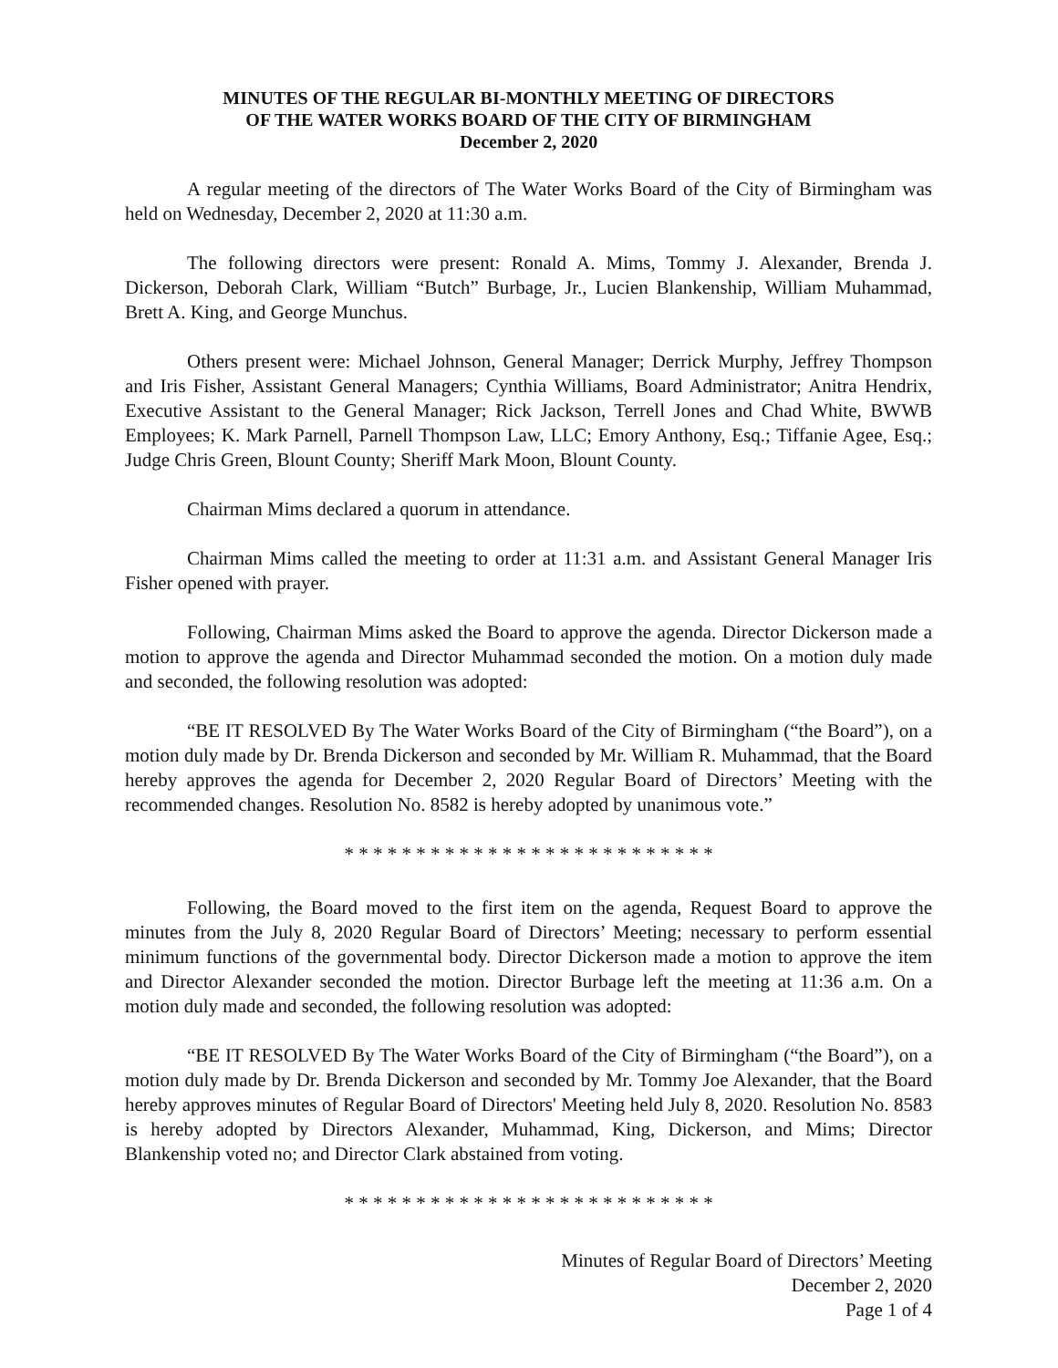MINUTES OF THE REGULAR BI-MONTHLY MEETING OF DIRECTORS
OF THE WATER WORKS BOARD OF THE CITY OF BIRMINGHAM
December 2, 2020
A regular meeting of the directors of The Water Works Board of the City of Birmingham was held on Wednesday, December 2, 2020 at 11:30 a.m.
The following directors were present: Ronald A. Mims, Tommy J. Alexander, Brenda J. Dickerson, Deborah Clark, William “Butch” Burbage, Jr., Lucien Blankenship, William Muhammad, Brett A. King, and George Munchus.
Others present were: Michael Johnson, General Manager; Derrick Murphy, Jeffrey Thompson and Iris Fisher, Assistant General Managers; Cynthia Williams, Board Administrator; Anitra Hendrix, Executive Assistant to the General Manager; Rick Jackson, Terrell Jones and Chad White, BWWB Employees; K. Mark Parnell, Parnell Thompson Law, LLC; Emory Anthony, Esq.; Tiffanie Agee, Esq.; Judge Chris Green, Blount County; Sheriff Mark Moon, Blount County.
Chairman Mims declared a quorum in attendance.
Chairman Mims called the meeting to order at 11:31 a.m. and Assistant General Manager Iris Fisher opened with prayer.
Following, Chairman Mims asked the Board to approve the agenda. Director Dickerson made a motion to approve the agenda and Director Muhammad seconded the motion. On a motion duly made and seconded, the following resolution was adopted:
“BE IT RESOLVED By The Water Works Board of the City of Birmingham (“the Board”), on a motion duly made by Dr. Brenda Dickerson and seconded by Mr. William R. Muhammad, that the Board hereby approves the agenda for December 2, 2020 Regular Board of Directors’ Meeting with the recommended changes. Resolution No. 8582 is hereby adopted by unanimous vote.”
* * * * * * * * * * * * * * * * * * * * * * * * * *
Following, the Board moved to the first item on the agenda, Request Board to approve the minutes from the July 8, 2020 Regular Board of Directors’ Meeting; necessary to perform essential minimum functions of the governmental body. Director Dickerson made a motion to approve the item and Director Alexander seconded the motion. Director Burbage left the meeting at 11:36 a.m. On a motion duly made and seconded, the following resolution was adopted:
“BE IT RESOLVED By The Water Works Board of the City of Birmingham (“the Board”), on a motion duly made by Dr. Brenda Dickerson and seconded by Mr. Tommy Joe Alexander, that the Board hereby approves minutes of Regular Board of Directors' Meeting held July 8, 2020. Resolution No. 8583 is hereby adopted by Directors Alexander, Muhammad, King, Dickerson, and Mims; Director Blankenship voted no; and Director Clark abstained from voting.
* * * * * * * * * * * * * * * * * * * * * * * * * *
Minutes of Regular Board of Directors’ Meeting
December 2, 2020
Page 1 of 4